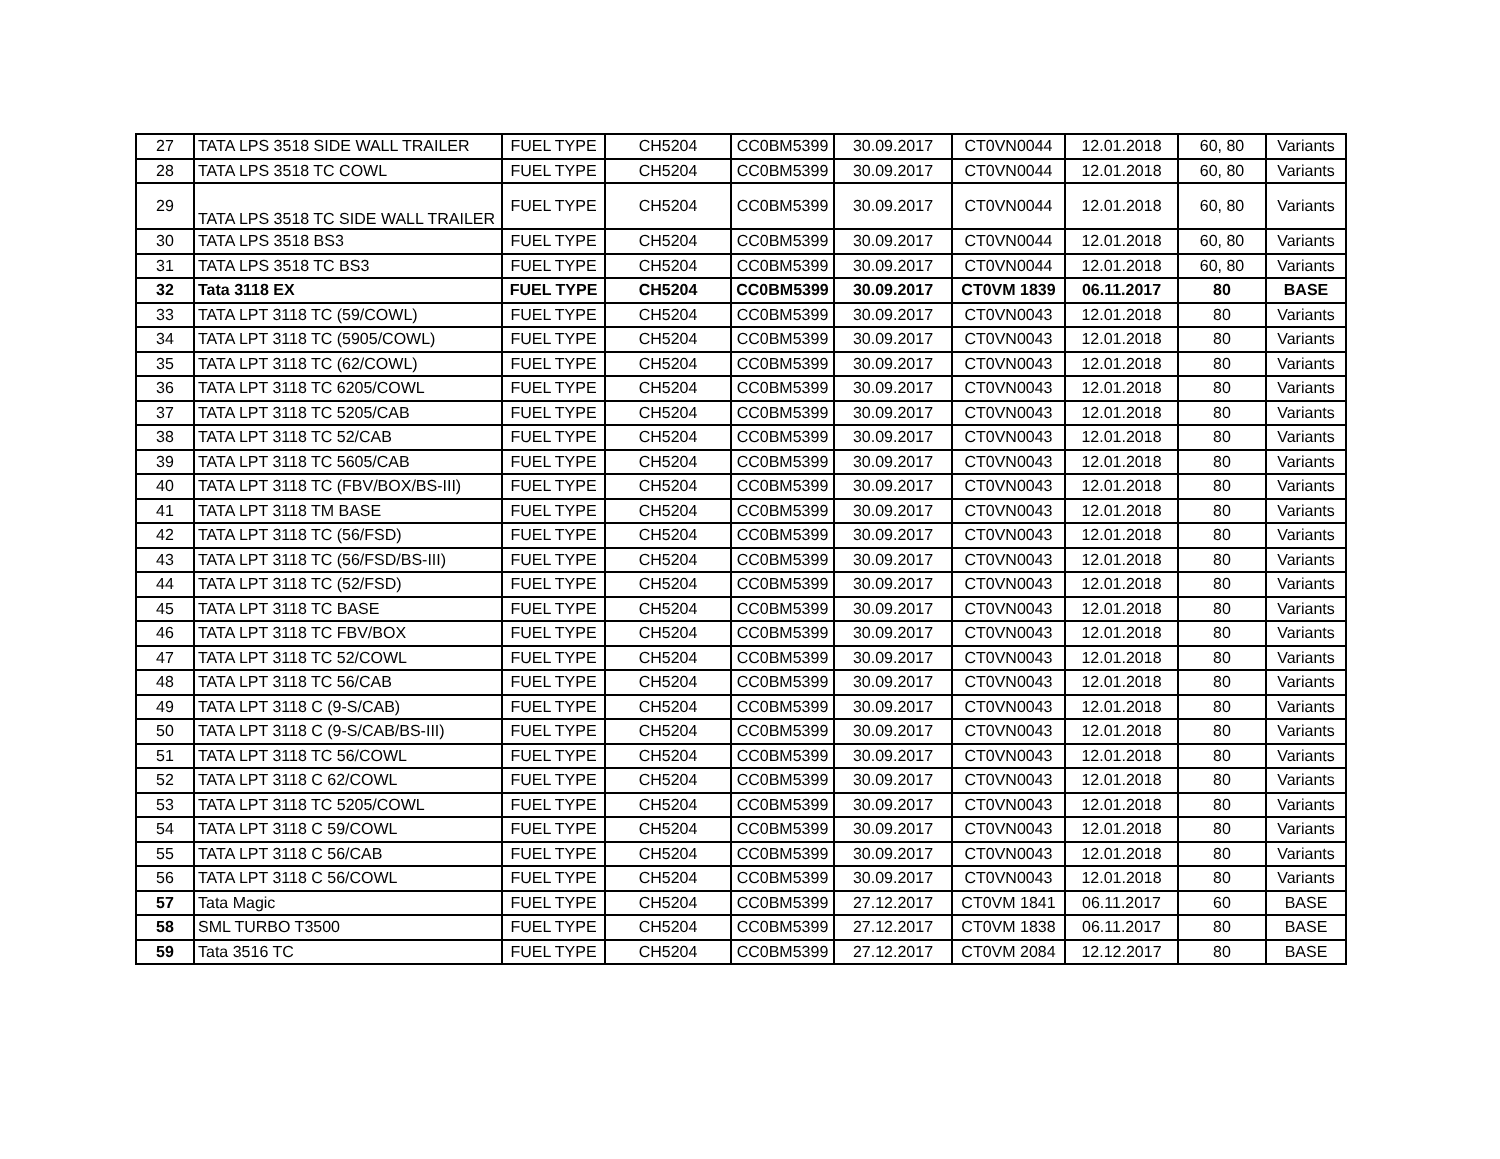| 27 | TATA LPS 3518 SIDE WALL TRAILER | FUEL TYPE | CH5204 | CC0BM5399 | 30.09.2017 | CT0VN0044 | 12.01.2018 | 60, 80 | Variants |
| 28 | TATA LPS 3518 TC COWL | FUEL TYPE | CH5204 | CC0BM5399 | 30.09.2017 | CT0VN0044 | 12.01.2018 | 60, 80 | Variants |
| 29 | TATA LPS 3518 TC SIDE WALL TRAILER | FUEL TYPE | CH5204 | CC0BM5399 | 30.09.2017 | CT0VN0044 | 12.01.2018 | 60, 80 | Variants |
| 30 | TATA LPS 3518 BS3 | FUEL TYPE | CH5204 | CC0BM5399 | 30.09.2017 | CT0VN0044 | 12.01.2018 | 60, 80 | Variants |
| 31 | TATA LPS 3518 TC BS3 | FUEL TYPE | CH5204 | CC0BM5399 | 30.09.2017 | CT0VN0044 | 12.01.2018 | 60, 80 | Variants |
| 32 | Tata 3118 EX | FUEL TYPE | CH5204 | CC0BM5399 | 30.09.2017 | CT0VM 1839 | 06.11.2017 | 80 | BASE |
| 33 | TATA LPT 3118 TC (59/COWL) | FUEL TYPE | CH5204 | CC0BM5399 | 30.09.2017 | CT0VN0043 | 12.01.2018 | 80 | Variants |
| 34 | TATA LPT 3118 TC (5905/COWL) | FUEL TYPE | CH5204 | CC0BM5399 | 30.09.2017 | CT0VN0043 | 12.01.2018 | 80 | Variants |
| 35 | TATA LPT 3118 TC (62/COWL) | FUEL TYPE | CH5204 | CC0BM5399 | 30.09.2017 | CT0VN0043 | 12.01.2018 | 80 | Variants |
| 36 | TATA LPT 3118 TC 6205/COWL | FUEL TYPE | CH5204 | CC0BM5399 | 30.09.2017 | CT0VN0043 | 12.01.2018 | 80 | Variants |
| 37 | TATA LPT 3118 TC 5205/CAB | FUEL TYPE | CH5204 | CC0BM5399 | 30.09.2017 | CT0VN0043 | 12.01.2018 | 80 | Variants |
| 38 | TATA LPT 3118 TC 52/CAB | FUEL TYPE | CH5204 | CC0BM5399 | 30.09.2017 | CT0VN0043 | 12.01.2018 | 80 | Variants |
| 39 | TATA LPT 3118 TC 5605/CAB | FUEL TYPE | CH5204 | CC0BM5399 | 30.09.2017 | CT0VN0043 | 12.01.2018 | 80 | Variants |
| 40 | TATA LPT 3118 TC (FBV/BOX/BS-III) | FUEL TYPE | CH5204 | CC0BM5399 | 30.09.2017 | CT0VN0043 | 12.01.2018 | 80 | Variants |
| 41 | TATA LPT 3118 TM BASE | FUEL TYPE | CH5204 | CC0BM5399 | 30.09.2017 | CT0VN0043 | 12.01.2018 | 80 | Variants |
| 42 | TATA LPT 3118 TC (56/FSD) | FUEL TYPE | CH5204 | CC0BM5399 | 30.09.2017 | CT0VN0043 | 12.01.2018 | 80 | Variants |
| 43 | TATA LPT 3118 TC (56/FSD/BS-III) | FUEL TYPE | CH5204 | CC0BM5399 | 30.09.2017 | CT0VN0043 | 12.01.2018 | 80 | Variants |
| 44 | TATA LPT 3118 TC (52/FSD) | FUEL TYPE | CH5204 | CC0BM5399 | 30.09.2017 | CT0VN0043 | 12.01.2018 | 80 | Variants |
| 45 | TATA LPT 3118 TC BASE | FUEL TYPE | CH5204 | CC0BM5399 | 30.09.2017 | CT0VN0043 | 12.01.2018 | 80 | Variants |
| 46 | TATA LPT 3118 TC FBV/BOX | FUEL TYPE | CH5204 | CC0BM5399 | 30.09.2017 | CT0VN0043 | 12.01.2018 | 80 | Variants |
| 47 | TATA LPT 3118 TC 52/COWL | FUEL TYPE | CH5204 | CC0BM5399 | 30.09.2017 | CT0VN0043 | 12.01.2018 | 80 | Variants |
| 48 | TATA LPT 3118 TC 56/CAB | FUEL TYPE | CH5204 | CC0BM5399 | 30.09.2017 | CT0VN0043 | 12.01.2018 | 80 | Variants |
| 49 | TATA LPT 3118 C (9-S/CAB) | FUEL TYPE | CH5204 | CC0BM5399 | 30.09.2017 | CT0VN0043 | 12.01.2018 | 80 | Variants |
| 50 | TATA LPT 3118 C (9-S/CAB/BS-III) | FUEL TYPE | CH5204 | CC0BM5399 | 30.09.2017 | CT0VN0043 | 12.01.2018 | 80 | Variants |
| 51 | TATA LPT 3118 TC 56/COWL | FUEL TYPE | CH5204 | CC0BM5399 | 30.09.2017 | CT0VN0043 | 12.01.2018 | 80 | Variants |
| 52 | TATA LPT 3118 C 62/COWL | FUEL TYPE | CH5204 | CC0BM5399 | 30.09.2017 | CT0VN0043 | 12.01.2018 | 80 | Variants |
| 53 | TATA LPT 3118 TC 5205/COWL | FUEL TYPE | CH5204 | CC0BM5399 | 30.09.2017 | CT0VN0043 | 12.01.2018 | 80 | Variants |
| 54 | TATA LPT 3118 C 59/COWL | FUEL TYPE | CH5204 | CC0BM5399 | 30.09.2017 | CT0VN0043 | 12.01.2018 | 80 | Variants |
| 55 | TATA LPT 3118 C 56/CAB | FUEL TYPE | CH5204 | CC0BM5399 | 30.09.2017 | CT0VN0043 | 12.01.2018 | 80 | Variants |
| 56 | TATA LPT 3118 C 56/COWL | FUEL TYPE | CH5204 | CC0BM5399 | 30.09.2017 | CT0VN0043 | 12.01.2018 | 80 | Variants |
| 57 | Tata Magic | FUEL TYPE | CH5204 | CC0BM5399 | 27.12.2017 | CT0VM 1841 | 06.11.2017 | 60 | BASE |
| 58 | SML TURBO T3500 | FUEL TYPE | CH5204 | CC0BM5399 | 27.12.2017 | CT0VM 1838 | 06.11.2017 | 80 | BASE |
| 59 | Tata 3516 TC | FUEL TYPE | CH5204 | CC0BM5399 | 27.12.2017 | CT0VM 2084 | 12.12.2017 | 80 | BASE |